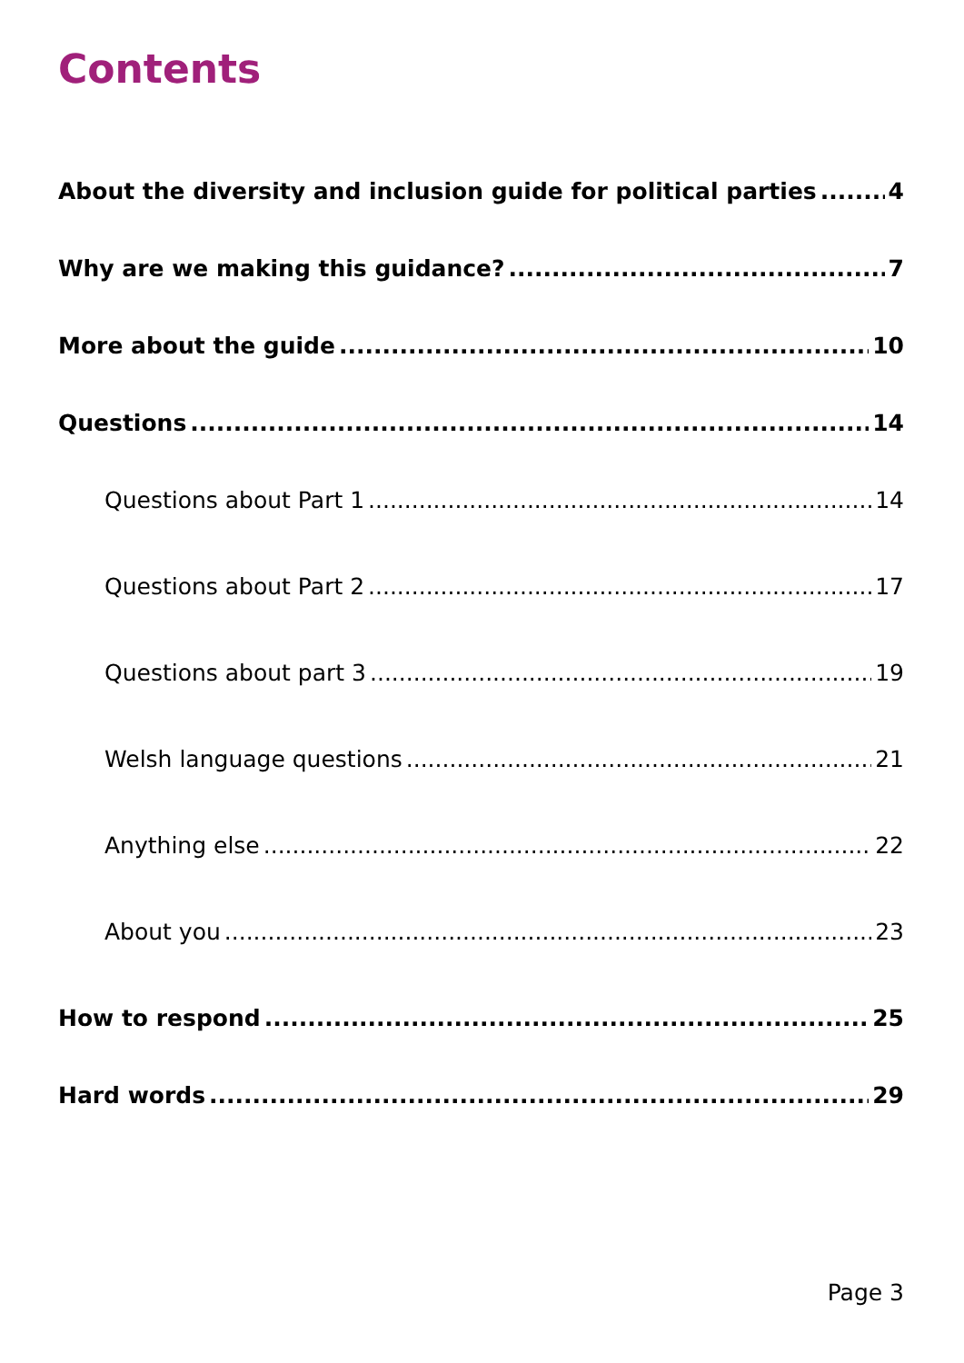Contents
About the diversity and inclusion guide for political parties 4
Why are we making this guidance? 7
More about the guide 10
Questions 14
Questions about Part 1 14
Questions about Part 2 17
Questions about part 3 19
Welsh language questions 21
Anything else 22
About you 23
How to respond 25
Hard words 29
Page 3